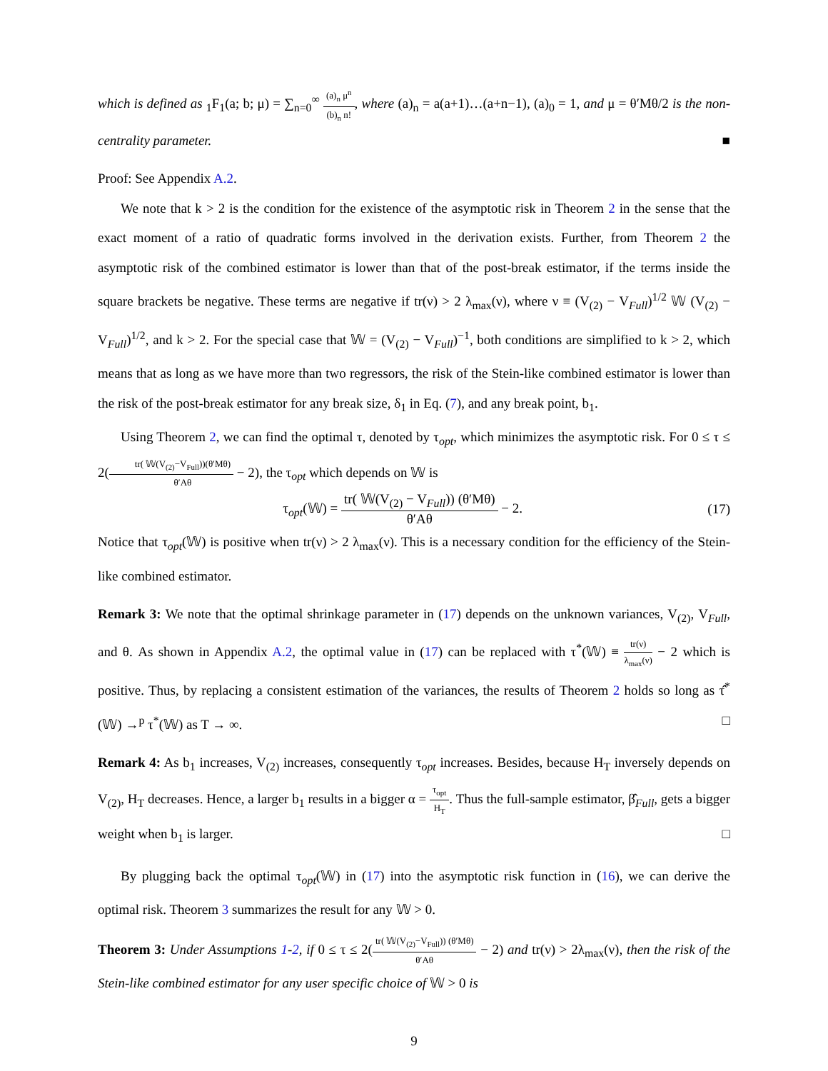which is defined as <sub>1</sub>F<sub>1</sub>(a; b; μ) = ∑<sub>n=0</sub><sup>∞</sup> (a)<sub>n</sub> μ<sup>n</sup> (b)<sub>n</sub> n!, where (a)<sub>n</sub> = a(a+1)…(a+n−1), (a)<sub>0</sub> = 1, and μ = θ′Mθ/2 is the non-centrality parameter. ■
Proof: See Appendix A.2.
We note that k > 2 is the condition for the existence of the asymptotic risk in Theorem 2 in the sense that the exact moment of a ratio of quadratic forms involved in the derivation exists. Further, from Theorem 2 the asymptotic risk of the combined estimator is lower than that of the post-break estimator, if the terms inside the square brackets be negative. These terms are negative if tr(ν) > 2 λ<sub>max</sub>(ν), where ν ≡ (V<sub>(2)</sub> − V<sub>Full</sub>)<sup>1/2</sup> 𝕎 (V<sub>(2)</sub> − V<sub>Full</sub>)<sup>1/2</sup>, and k > 2. For the special case that 𝕎 = (V<sub>(2)</sub> − V<sub>Full</sub>)<sup>−1</sup>, both conditions are simplified to k > 2, which means that as long as we have more than two regressors, the risk of the Stein-like combined estimator is lower than the risk of the post-break estimator for any break size, δ<sub>1</sub> in Eq. (7), and any break point, b<sub>1</sub>.
Using Theorem 2, we can find the optimal τ, denoted by τ<sub>opt</sub>, which minimizes the asymptotic risk. For 0 ≤ τ ≤ 2(tr( 𝕎(V<sub>(2)</sub>−V<sub>Full</sub>))(θ′Mθ) θ′Aθ − 2), the τ<sub>opt</sub> which depends on 𝕎 is
τ<sub>opt</sub>(𝕎) = tr( 𝕎(V<sub>(2)</sub> − V<sub>Full</sub>)) (θ′Mθ) θ′Aθ − 2. (17)
Notice that τ<sub>opt</sub>(𝕎) is positive when tr(ν) > 2 λ<sub>max</sub>(ν). This is a necessary condition for the efficiency of the Stein-like combined estimator.
Remark 3: We note that the optimal shrinkage parameter in (17) depends on the unknown variances, V<sub>(2)</sub>, V<sub>Full</sub>, and θ. As shown in Appendix A.2, the optimal value in (17) can be replaced with τ<sup>*</sup>(𝕎) ≡ tr(ν) λ<sub>max</sub>(ν) − 2 which is positive. Thus, by replacing a consistent estimation of the variances, the results of Theorem 2 holds so long as τ̂<sup>*</sup>(𝕎) →<sup>p</sup> τ<sup>*</sup>(𝕎) as T → ∞. □
Remark 4: As b<sub>1</sub> increases, V<sub>(2)</sub> increases, consequently τ<sub>opt</sub> increases. Besides, because H<sub>T</sub> inversely depends on V<sub>(2)</sub>, H<sub>T</sub> decreases. Hence, a larger b<sub>1</sub> results in a bigger α = τ<sub>opt</sub> H<sub>T</sub>. Thus the full-sample estimator, β̂<sub>Full</sub>, gets a bigger weight when b<sub>1</sub> is larger. □
By plugging back the optimal τ<sub>opt</sub>(𝕎) in (17) into the asymptotic risk function in (16), we can derive the optimal risk. Theorem 3 summarizes the result for any 𝕎 > 0.
Theorem 3: Under Assumptions 1-2, if 0 ≤ τ ≤ 2(tr( 𝕎(V<sub>(2)</sub>−V<sub>Full</sub>)) (θ′Mθ) θ′Aθ − 2) and tr(ν) > 2λ<sub>max</sub>(ν), then the risk of the Stein-like combined estimator for any user specific choice of 𝕎 > 0 is
9